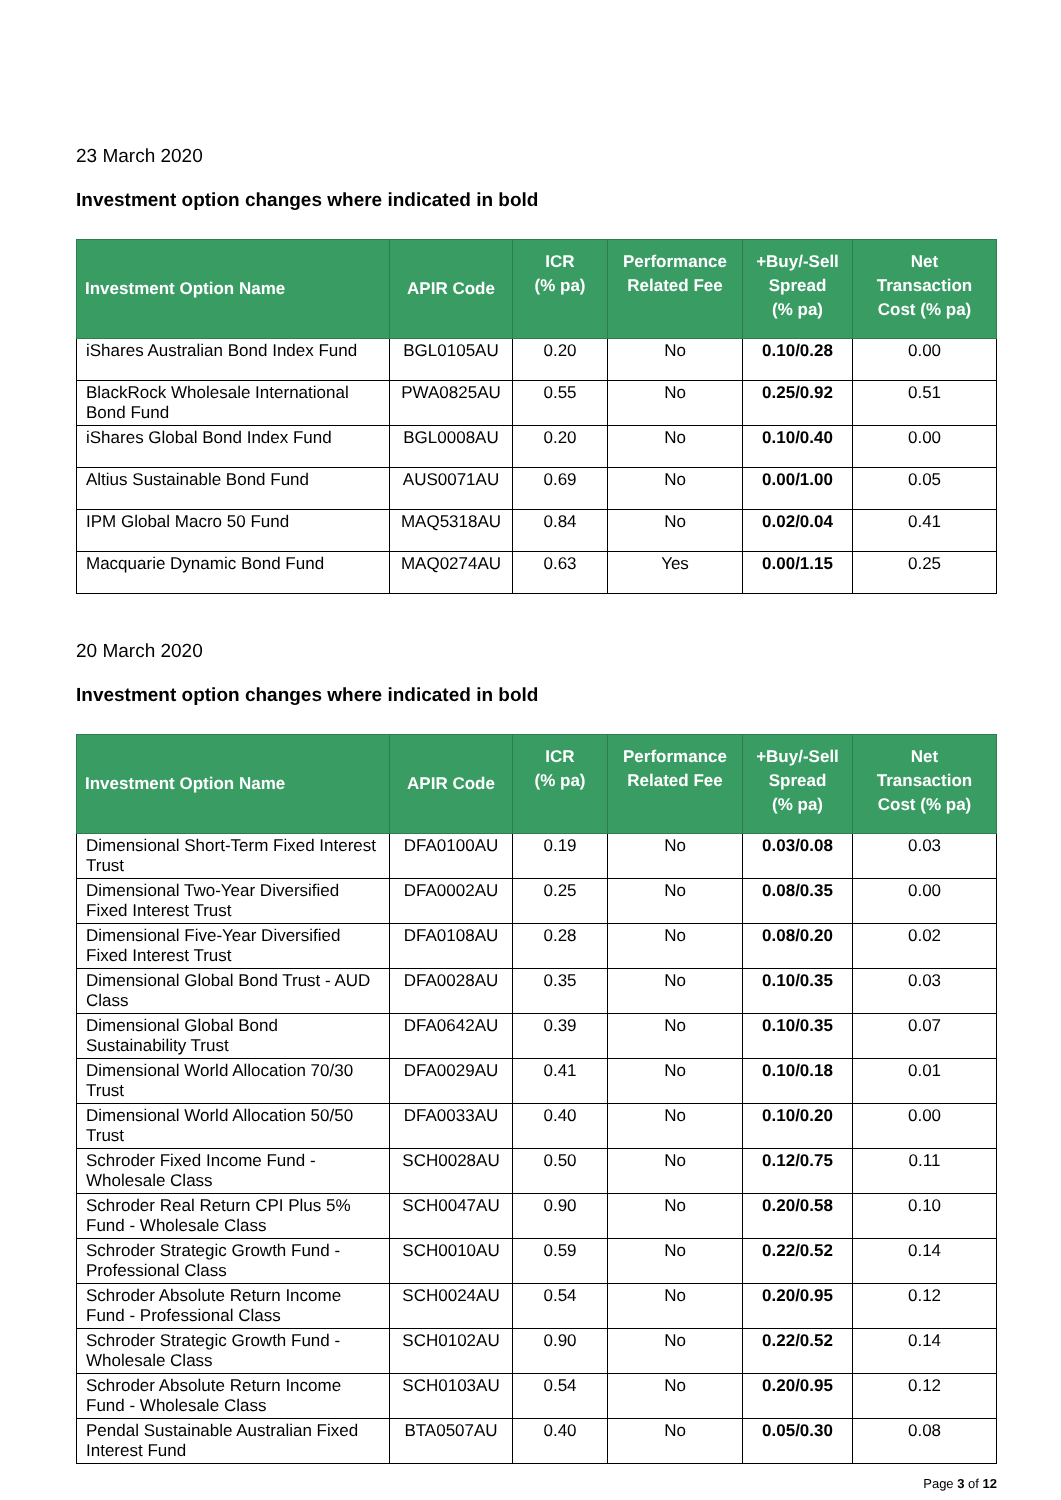23 March 2020
Investment option changes where indicated in bold
| Investment Option Name | APIR Code | ICR (% pa) | Performance Related Fee | +Buy/-Sell Spread (% pa) | Net Transaction Cost (% pa) |
| --- | --- | --- | --- | --- | --- |
| iShares Australian Bond Index Fund | BGL0105AU | 0.20 | No | 0.10/0.28 | 0.00 |
| BlackRock Wholesale International Bond Fund | PWA0825AU | 0.55 | No | 0.25/0.92 | 0.51 |
| iShares Global Bond Index Fund | BGL0008AU | 0.20 | No | 0.10/0.40 | 0.00 |
| Altius Sustainable Bond Fund | AUS0071AU | 0.69 | No | 0.00/1.00 | 0.05 |
| IPM Global Macro 50 Fund | MAQ5318AU | 0.84 | No | 0.02/0.04 | 0.41 |
| Macquarie Dynamic Bond Fund | MAQ0274AU | 0.63 | Yes | 0.00/1.15 | 0.25 |
20 March 2020
Investment option changes where indicated in bold
| Investment Option Name | APIR Code | ICR (% pa) | Performance Related Fee | +Buy/-Sell Spread (% pa) | Net Transaction Cost (% pa) |
| --- | --- | --- | --- | --- | --- |
| Dimensional Short-Term Fixed Interest Trust | DFA0100AU | 0.19 | No | 0.03/0.08 | 0.03 |
| Dimensional Two-Year Diversified Fixed Interest Trust | DFA0002AU | 0.25 | No | 0.08/0.35 | 0.00 |
| Dimensional Five-Year Diversified Fixed Interest Trust | DFA0108AU | 0.28 | No | 0.08/0.20 | 0.02 |
| Dimensional Global Bond Trust - AUD Class | DFA0028AU | 0.35 | No | 0.10/0.35 | 0.03 |
| Dimensional Global Bond Sustainability Trust | DFA0642AU | 0.39 | No | 0.10/0.35 | 0.07 |
| Dimensional World Allocation 70/30 Trust | DFA0029AU | 0.41 | No | 0.10/0.18 | 0.01 |
| Dimensional World Allocation 50/50 Trust | DFA0033AU | 0.40 | No | 0.10/0.20 | 0.00 |
| Schroder Fixed Income Fund - Wholesale Class | SCH0028AU | 0.50 | No | 0.12/0.75 | 0.11 |
| Schroder Real Return CPI Plus 5% Fund - Wholesale Class | SCH0047AU | 0.90 | No | 0.20/0.58 | 0.10 |
| Schroder Strategic Growth Fund - Professional Class | SCH0010AU | 0.59 | No | 0.22/0.52 | 0.14 |
| Schroder Absolute Return Income Fund - Professional Class | SCH0024AU | 0.54 | No | 0.20/0.95 | 0.12 |
| Schroder Strategic Growth Fund - Wholesale Class | SCH0102AU | 0.90 | No | 0.22/0.52 | 0.14 |
| Schroder Absolute Return Income Fund - Wholesale Class | SCH0103AU | 0.54 | No | 0.20/0.95 | 0.12 |
| Pendal Sustainable Australian Fixed Interest Fund | BTA0507AU | 0.40 | No | 0.05/0.30 | 0.08 |
Page 3 of 12